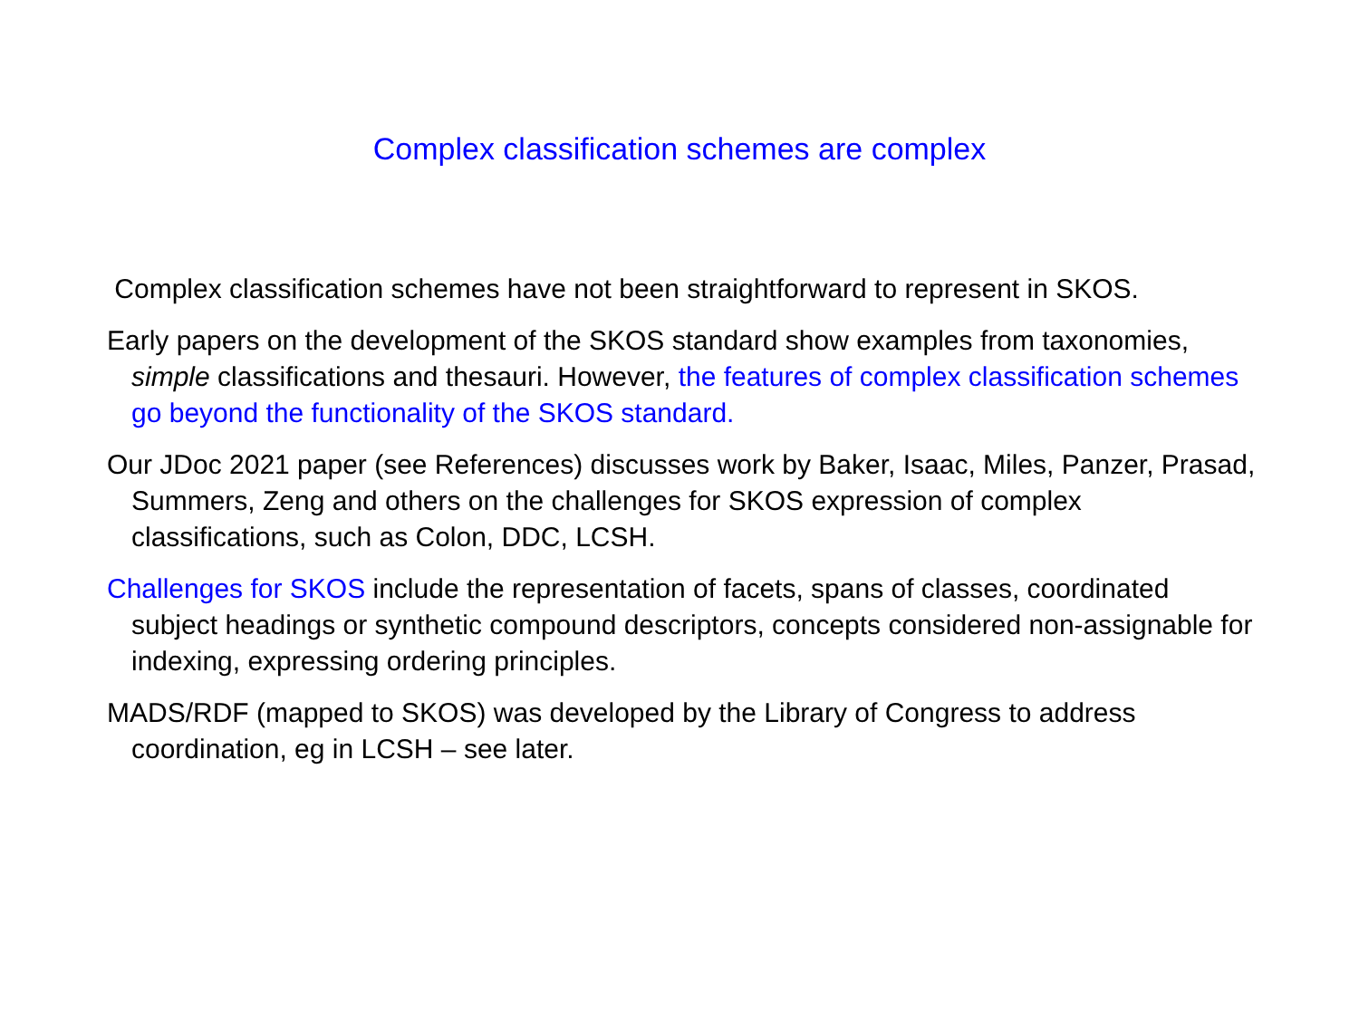Complex classification schemes are complex
Complex classification schemes have not been straightforward to represent in SKOS.
Early papers on the development of the SKOS standard show examples from taxonomies, simple classifications and thesauri. However, the features of complex classification schemes go beyond the functionality of the SKOS standard.
Our JDoc 2021 paper (see References) discusses work by Baker, Isaac, Miles, Panzer, Prasad, Summers, Zeng and others on the challenges for SKOS expression of complex classifications, such as Colon, DDC, LCSH.
Challenges for SKOS include the representation of facets, spans of classes, coordinated subject headings or synthetic compound descriptors, concepts considered non-assignable for indexing, expressing ordering principles.
MADS/RDF (mapped to SKOS) was developed by the Library of Congress to address coordination, eg in LCSH – see later.